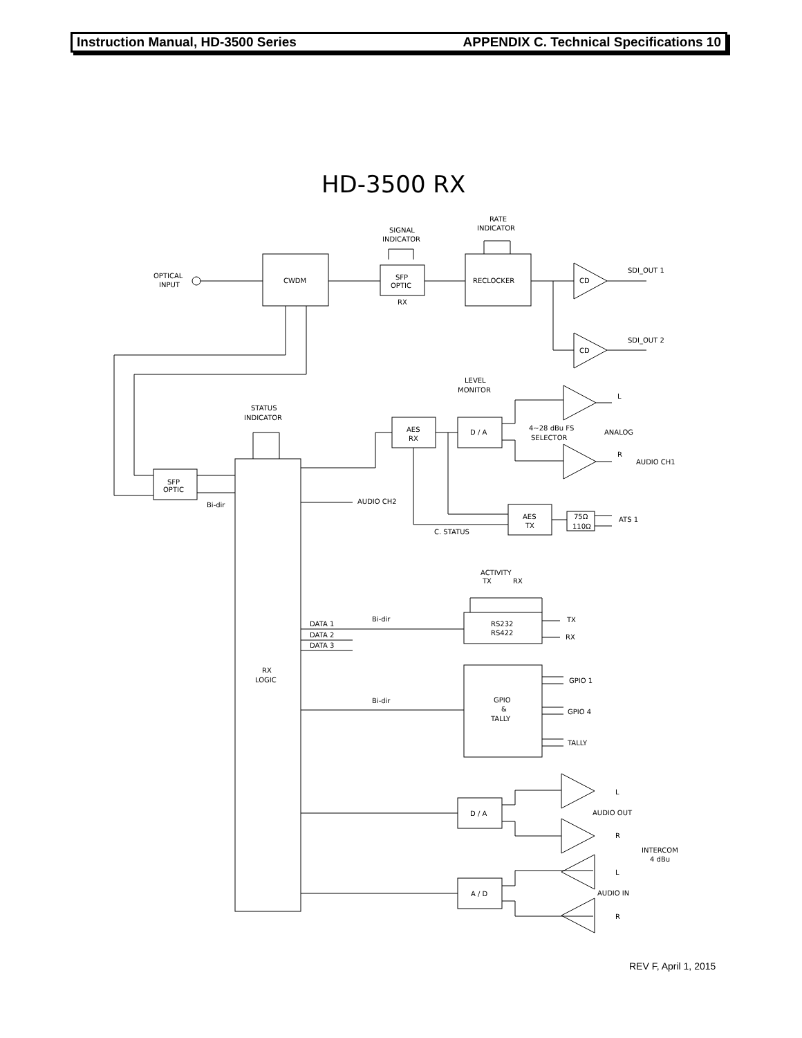Instruction Manual, HD-3500 Series APPENDIX C. Technical Specifications 10
HD-3500 RX
OPTICAL
INPUT
SIGNAL
INDICATOR
RATE
INDICATOR
CWDM
SFP
OPTIC
RX
RECLOCKER
CD
CD
SDI_OUT 1
SDI_OUT 2
LEVEL
MONITOR
STATUS
INDICATOR
AES
RX
D / A
4~28 dBu FS
SELECTOR
ANALOG
L
R
AUDIO CH1
SFP
OPTIC
Bi-dir
AUDIO CH2
AES
TX
75Ω
110Ω
ATS 1
C. STATUS
ACTIVITY
TX
RX
Bi-dir
DATA 1
DATA 2
DATA 3
RS232
RS422
TX
RX
RX
LOGIC
GPIO
&
TALLY
Bi-dir
GPIO 1
GPIO 4
TALLY
D / A
AUDIO OUT
L
R
INTERCOM
4 dBu
A / D
AUDIO IN
L
R
REV F, April 1, 2015